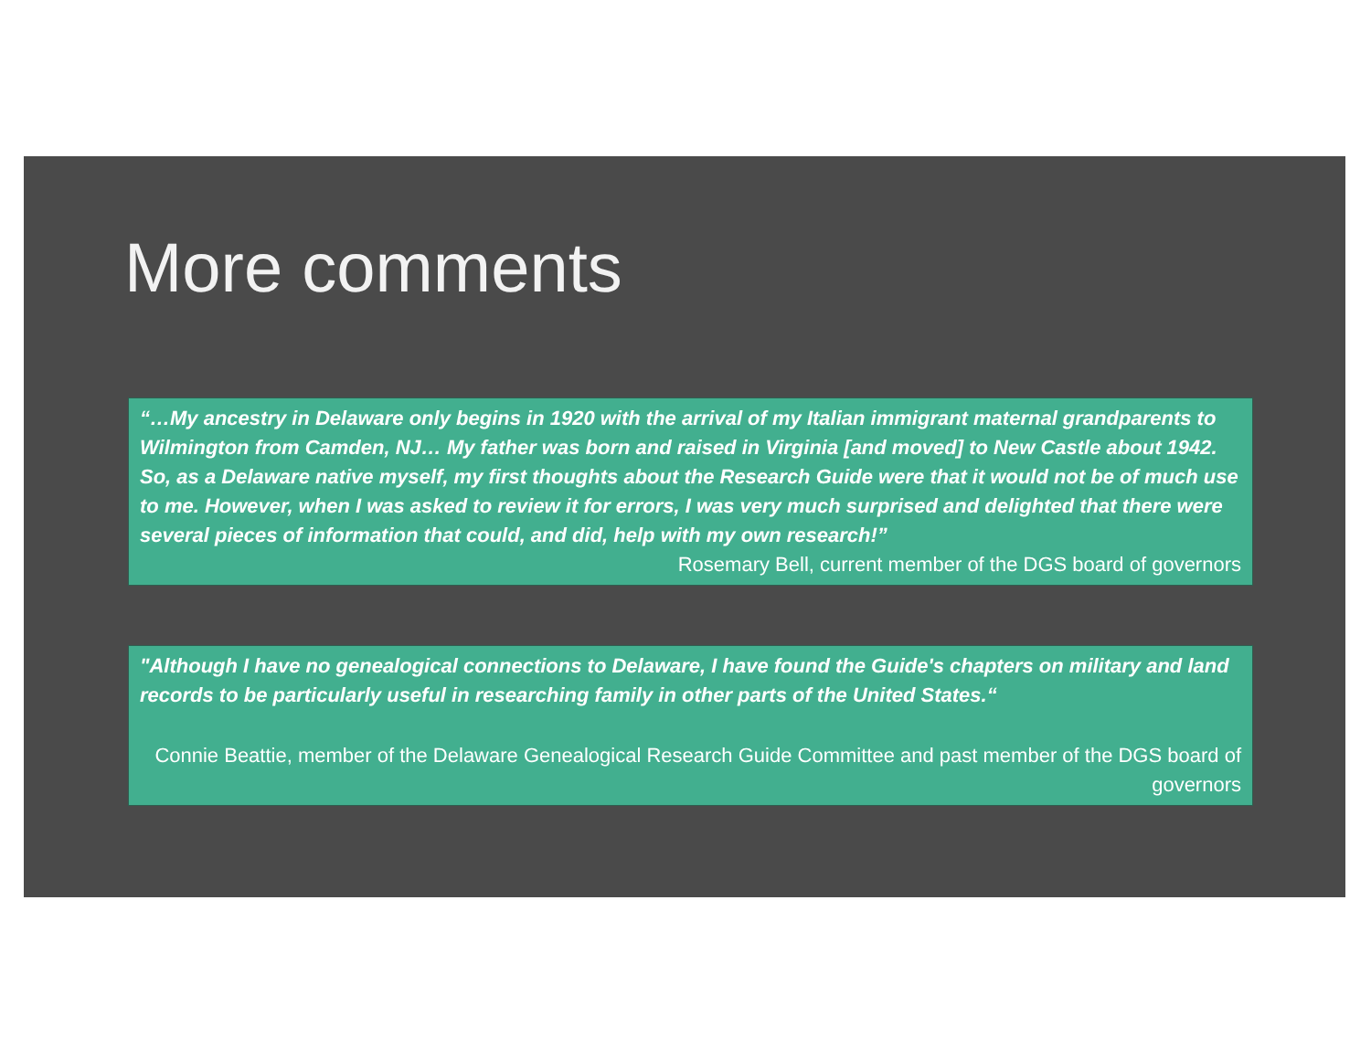More comments
“…My ancestry in Delaware only begins in 1920 with the arrival of my Italian immigrant maternal grandparents to Wilmington from Camden, NJ… My father was born and raised in Virginia [and moved] to New Castle about 1942. So, as a Delaware native myself, my first thoughts about the Research Guide were that it would not be of much use to me. However, when I was asked to review it for errors, I was very much surprised and delighted that there were several pieces of information that could, and did, help with my own research!”
Rosemary Bell, current member of the DGS board of governors
"Although I have no genealogical connections to Delaware, I have found the Guide's chapters on military and land records to be particularly useful in researching family in other parts of the United States.“
Connie Beattie, member of the Delaware Genealogical Research Guide Committee and past member of the DGS board of governors